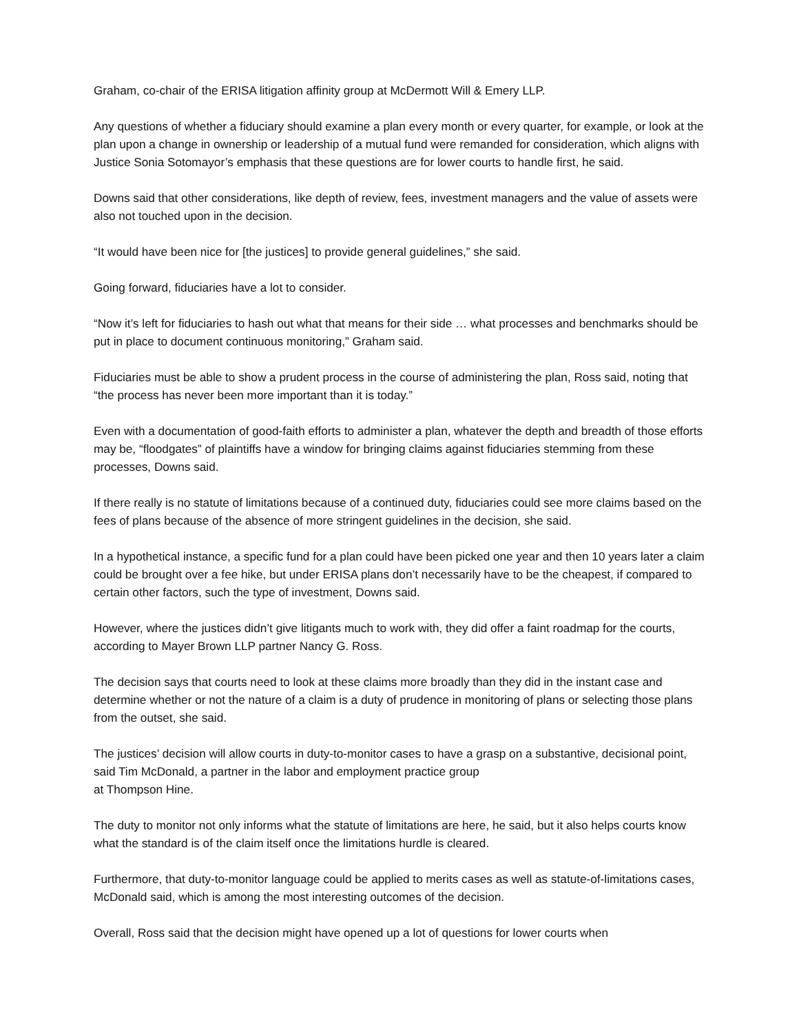Graham, co-chair of the ERISA litigation affinity group at McDermott Will & Emery LLP.
Any questions of whether a fiduciary should examine a plan every month or every quarter, for example, or look at the plan upon a change in ownership or leadership of a mutual fund were remanded for consideration, which aligns with Justice Sonia Sotomayor’s emphasis that these questions are for lower courts to handle first, he said.
Downs said that other considerations, like depth of review, fees, investment managers and the value of assets were also not touched upon in the decision.
“It would have been nice for [the justices] to provide general guidelines,” she said.
Going forward, fiduciaries have a lot to consider.
“Now it’s left for fiduciaries to hash out what that means for their side … what processes and benchmarks should be put in place to document continuous monitoring,” Graham said.
Fiduciaries must be able to show a prudent process in the course of administering the plan, Ross said, noting that “the process has never been more important than it is today.”
Even with a documentation of good-faith efforts to administer a plan, whatever the depth and breadth of those efforts may be, “floodgates” of plaintiffs have a window for bringing claims against fiduciaries stemming from these processes, Downs said.
If there really is no statute of limitations because of a continued duty, fiduciaries could see more claims based on the fees of plans because of the absence of more stringent guidelines in the decision, she said.
In a hypothetical instance, a specific fund for a plan could have been picked one year and then 10 years later a claim could be brought over a fee hike, but under ERISA plans don’t necessarily have to be the cheapest, if compared to certain other factors, such the type of investment, Downs said.
However, where the justices didn’t give litigants much to work with, they did offer a faint roadmap for the courts, according to Mayer Brown LLP partner Nancy G. Ross.
The decision says that courts need to look at these claims more broadly than they did in the instant case and determine whether or not the nature of a claim is a duty of prudence in monitoring of plans or selecting those plans from the outset, she said.
The justices’ decision will allow courts in duty-to-monitor cases to have a grasp on a substantive, decisional point, said Tim McDonald, a partner in the labor and employment practice group
at Thompson Hine.
The duty to monitor not only informs what the statute of limitations are here, he said, but it also helps courts know what the standard is of the claim itself once the limitations hurdle is cleared.
Furthermore, that duty-to-monitor language could be applied to merits cases as well as statute-of-limitations cases, McDonald said, which is among the most interesting outcomes of the decision.
Overall, Ross said that the decision might have opened up a lot of questions for lower courts when